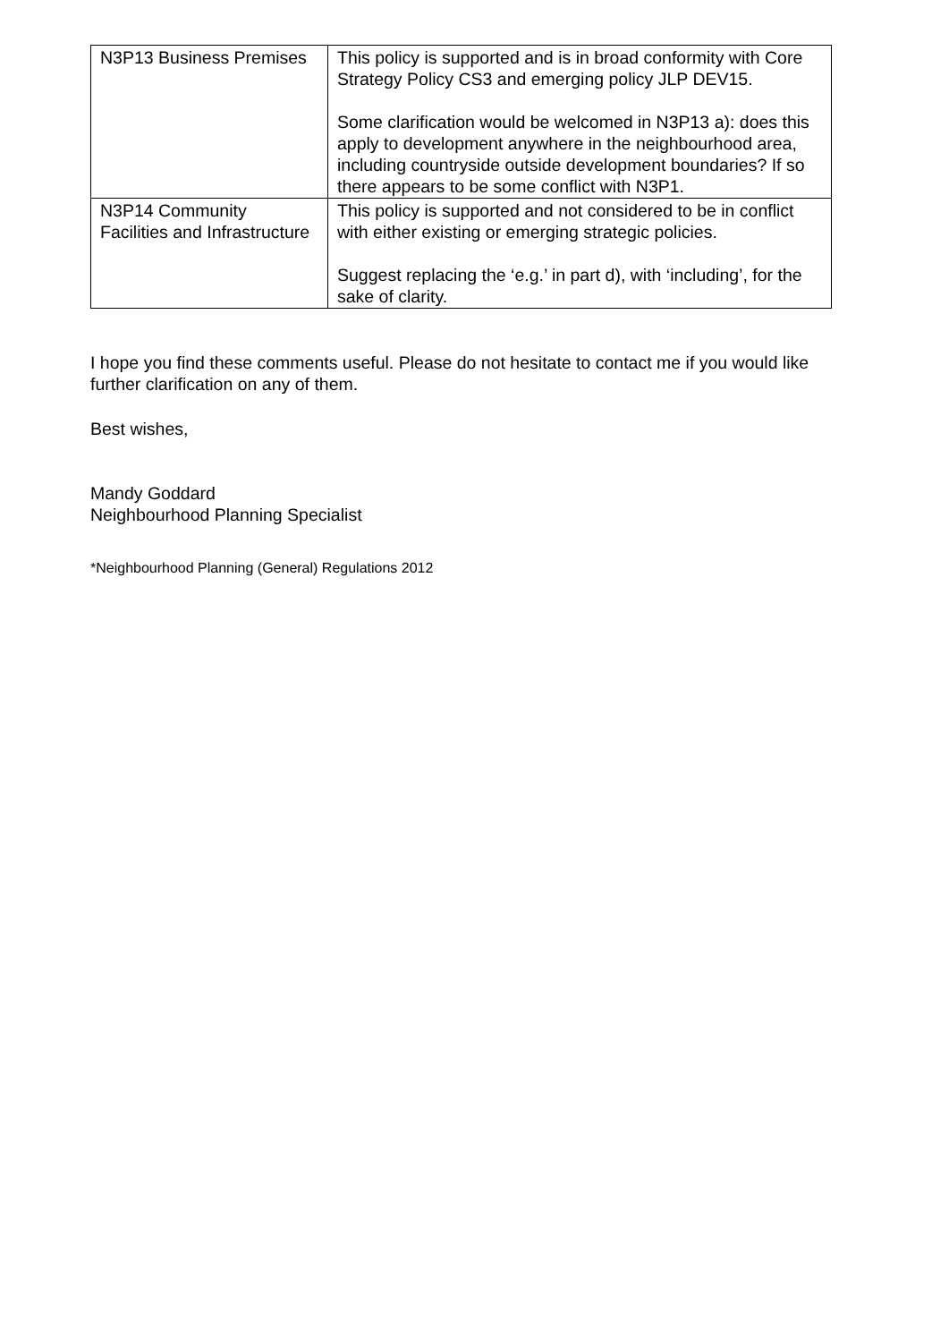| N3P13 Business Premises | This policy is supported and is in broad conformity with Core Strategy Policy CS3 and emerging policy JLP DEV15. Some clarification would be welcomed in N3P13 a): does this apply to development anywhere in the neighbourhood area, including countryside outside development boundaries? If so there appears to be some conflict with N3P1. |
| N3P14 Community Facilities and Infrastructure | This policy is supported and not considered to be in conflict with either existing or emerging strategic policies. Suggest replacing the ‘e.g.’ in part d), with ‘including’, for the sake of clarity. |
I hope you find these comments useful. Please do not hesitate to contact me if you would like further clarification on any of them.
Best wishes,
Mandy Goddard
Neighbourhood Planning Specialist
*Neighbourhood Planning (General) Regulations 2012